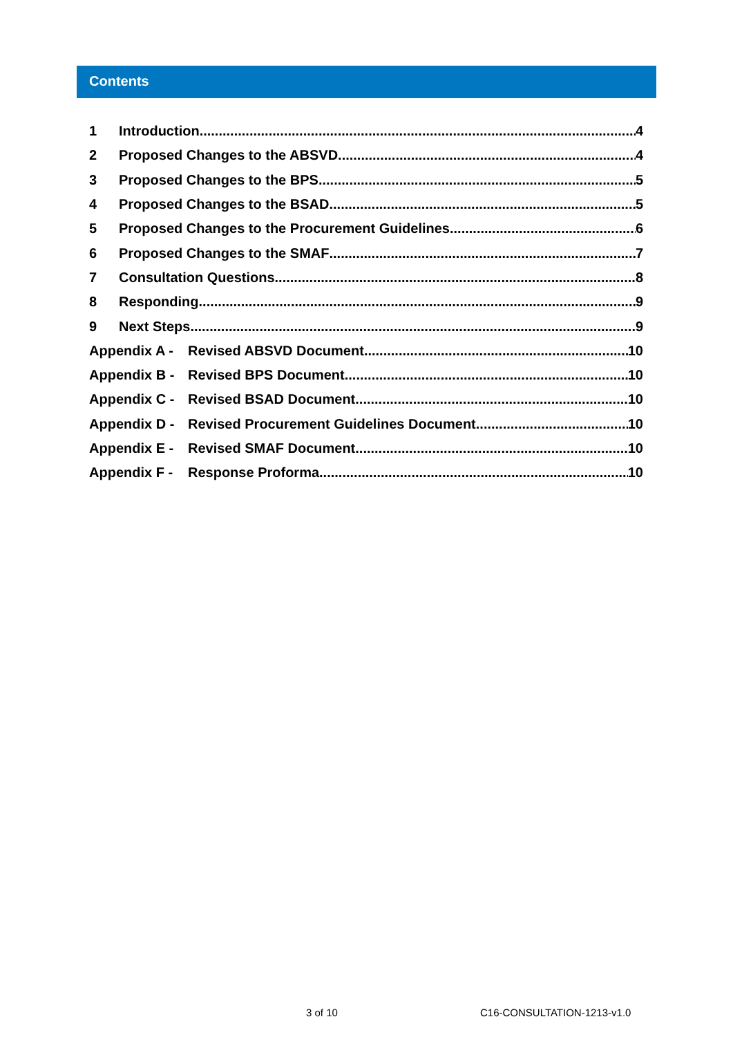Contents
1 Introduction 4
2 Proposed Changes to the ABSVD 4
3 Proposed Changes to the BPS 5
4 Proposed Changes to the BSAD 5
5 Proposed Changes to the Procurement Guidelines 6
6 Proposed Changes to the SMAF 7
7 Consultation Questions 8
8 Responding 9
9 Next Steps 9
Appendix A - Revised ABSVD Document 10
Appendix B - Revised BPS Document 10
Appendix C - Revised BSAD Document 10
Appendix D - Revised Procurement Guidelines Document 10
Appendix E - Revised SMAF Document 10
Appendix F - Response Proforma 10
3 of 10 C16-CONSULTATION-1213-v1.0